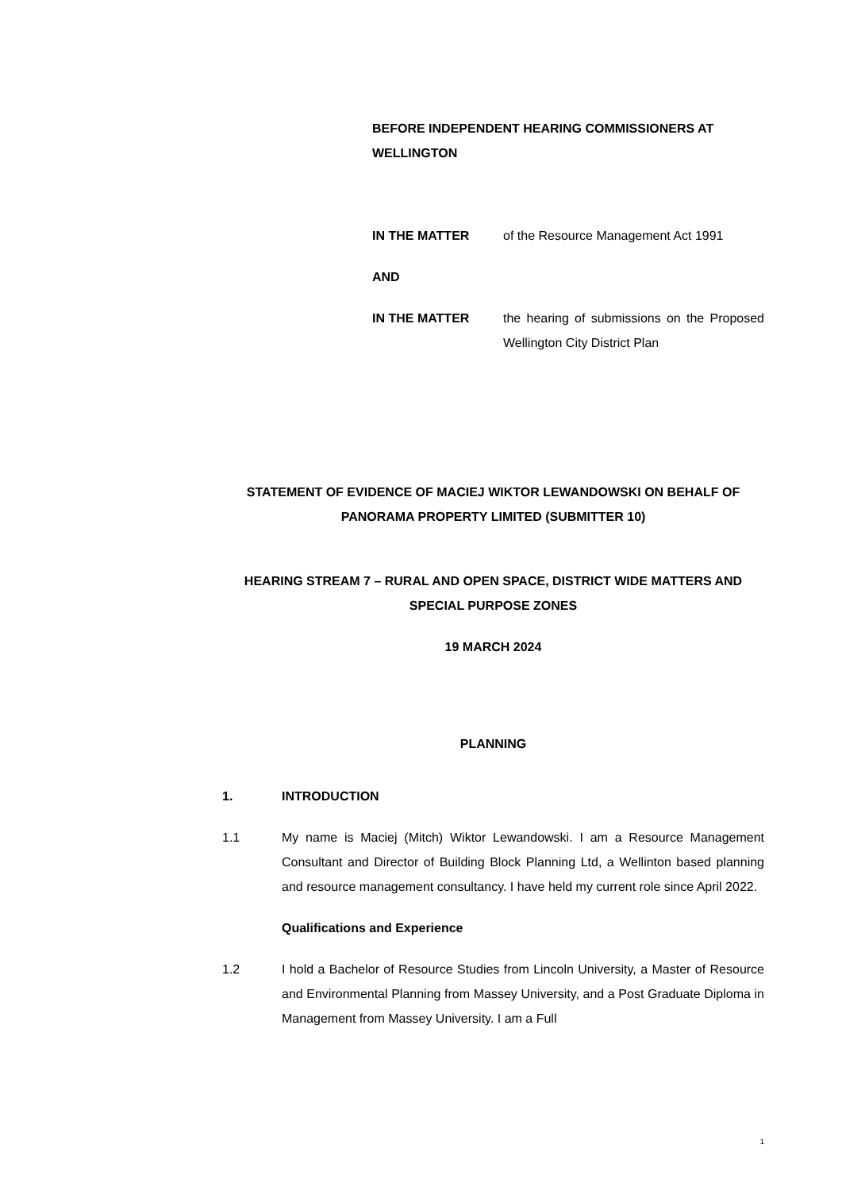BEFORE INDEPENDENT HEARING COMMISSIONERS AT WELLINGTON
IN THE MATTER of the Resource Management Act 1991
AND
IN THE MATTER the hearing of submissions on the Proposed Wellington City District Plan
STATEMENT OF EVIDENCE OF MACIEJ WIKTOR LEWANDOWSKI ON BEHALF OF PANORAMA PROPERTY LIMITED (SUBMITTER 10)
HEARING STREAM 7 – RURAL AND OPEN SPACE, DISTRICT WIDE MATTERS AND SPECIAL PURPOSE ZONES
19 MARCH 2024
PLANNING
1. INTRODUCTION
1.1 My name is Maciej (Mitch) Wiktor Lewandowski. I am a Resource Management Consultant and Director of Building Block Planning Ltd, a Wellinton based planning and resource management consultancy. I have held my current role since April 2022.
Qualifications and Experience
1.2 I hold a Bachelor of Resource Studies from Lincoln University, a Master of Resource and Environmental Planning from Massey University, and a Post Graduate Diploma in Management from Massey University. I am a Full
1